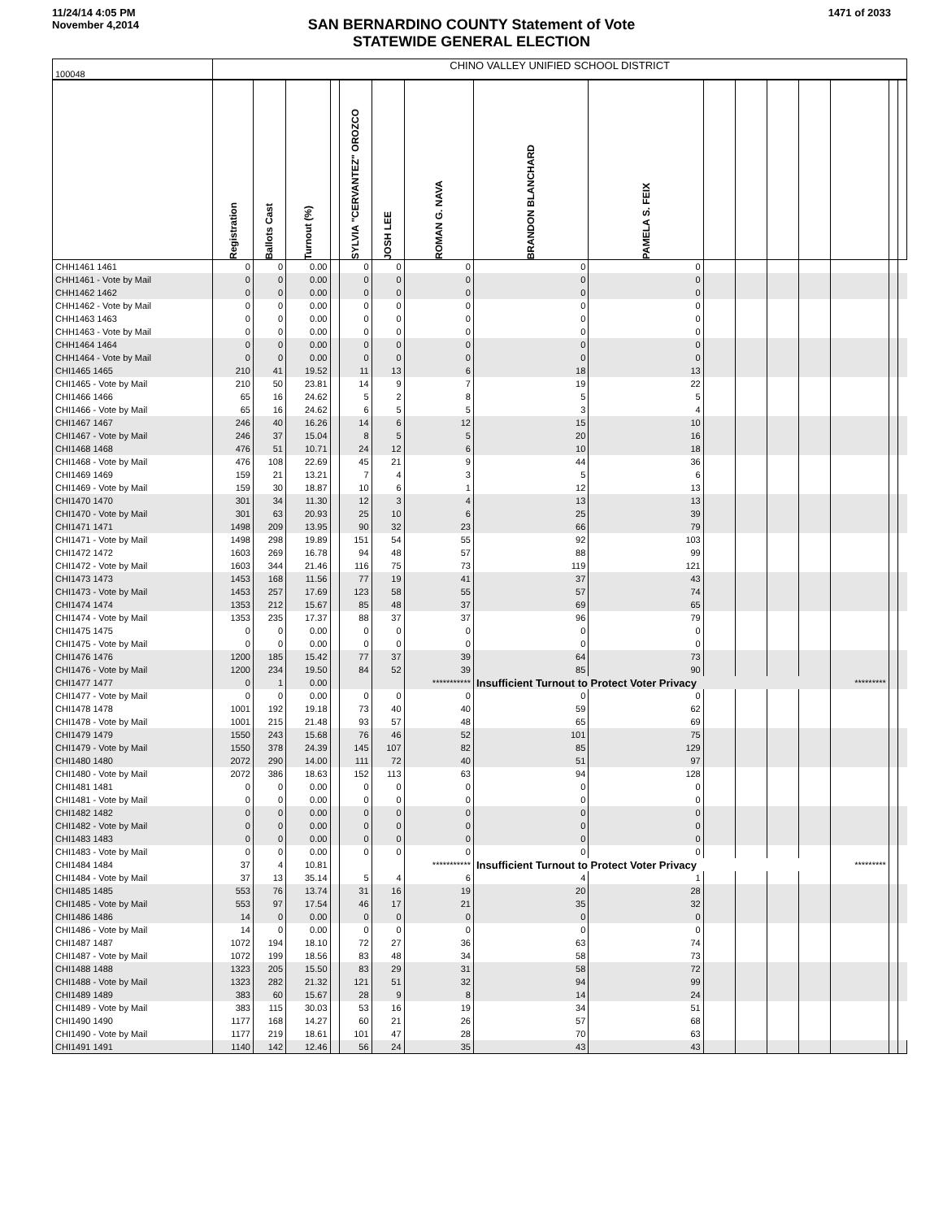11/24/14 4:05 PM
November 4,2014 1471 of 2033
SAN BERNARDINO COUNTY Statement of Vote
STATEWIDE GENERAL ELECTION
| 100048 | CHINO VALLEY UNIFIED SCHOOL DISTRICT | | | | | | | | | | | | | | | |
| | Registration | Ballots Cast | Turnout (%) | | SYLVIA "CERVANTEZ" OROZCO | JOSH LEE | ROMAN G. NAVA | BRANDON BLANCHARD | PAMELA S. FEIX | | | | | | | |
| CHH1461 1461 | 0 | 0 | 0.00 | | 0 | 0 | 0 | 0 | 0 | | | | | | | |
| CHH1461 - Vote by Mail | 0 | 0 | 0.00 | | 0 | 0 | 0 | 0 | 0 | | | | | | | |
| CHH1462 1462 | 0 | 0 | 0.00 | | 0 | 0 | 0 | 0 | 0 | | | | | | | |
| CHH1462 - Vote by Mail | 0 | 0 | 0.00 | | 0 | 0 | 0 | 0 | 0 | | | | | | | |
| CHH1463 1463 | 0 | 0 | 0.00 | | 0 | 0 | 0 | 0 | 0 | | | | | | | |
| CHH1463 - Vote by Mail | 0 | 0 | 0.00 | | 0 | 0 | 0 | 0 | 0 | | | | | | | |
| CHH1464 1464 | 0 | 0 | 0.00 | | 0 | 0 | 0 | 0 | 0 | | | | | | | |
| CHH1464 - Vote by Mail | 0 | 0 | 0.00 | | 0 | 0 | 0 | 0 | 0 | | | | | | | |
| CHI1465 1465 | 210 | 41 | 19.52 | | 11 | 13 | 6 | 18 | 13 | | | | | | | |
| CHI1465 - Vote by Mail | 210 | 50 | 23.81 | | 14 | 9 | 7 | 19 | 22 | | | | | | | |
| CHI1466 1466 | 65 | 16 | 24.62 | | 5 | 2 | 8 | 5 | 5 | | | | | | | |
| CHI1466 - Vote by Mail | 65 | 16 | 24.62 | | 6 | 5 | 5 | 3 | 4 | | | | | | | |
| CHI1467 1467 | 246 | 40 | 16.26 | | 14 | 6 | 12 | 15 | 10 | | | | | | | |
| CHI1467 - Vote by Mail | 246 | 37 | 15.04 | | 8 | 5 | 5 | 20 | 16 | | | | | | | |
| CHI1468 1468 | 476 | 51 | 10.71 | | 24 | 12 | 6 | 10 | 18 | | | | | | | |
| CHI1468 - Vote by Mail | 476 | 108 | 22.69 | | 45 | 21 | 9 | 44 | 36 | | | | | | | |
| CHI1469 1469 | 159 | 21 | 13.21 | | 7 | 4 | 3 | 5 | 6 | | | | | | | |
| CHI1469 - Vote by Mail | 159 | 30 | 18.87 | | 10 | 6 | 1 | 12 | 13 | | | | | | | |
| CHI1470 1470 | 301 | 34 | 11.30 | | 12 | 3 | 4 | 13 | 13 | | | | | | | |
| CHI1470 - Vote by Mail | 301 | 63 | 20.93 | | 25 | 10 | 6 | 25 | 39 | | | | | | | |
| CHI1471 1471 | 1498 | 209 | 13.95 | | 90 | 32 | 23 | 66 | 79 | | | | | | | |
| CHI1471 - Vote by Mail | 1498 | 298 | 19.89 | | 151 | 54 | 55 | 92 | 103 | | | | | | | |
| CHI1472 1472 | 1603 | 269 | 16.78 | | 94 | 48 | 57 | 88 | 99 | | | | | | | |
| CHI1472 - Vote by Mail | 1603 | 344 | 21.46 | | 116 | 75 | 73 | 119 | 121 | | | | | | | |
| CHI1473 1473 | 1453 | 168 | 11.56 | | 77 | 19 | 41 | 37 | 43 | | | | | | | |
| CHI1473 - Vote by Mail | 1453 | 257 | 17.69 | | 123 | 58 | 55 | 57 | 74 | | | | | | | |
| CHI1474 1474 | 1353 | 212 | 15.67 | | 85 | 48 | 37 | 69 | 65 | | | | | | | |
| CHI1474 - Vote by Mail | 1353 | 235 | 17.37 | | 88 | 37 | 37 | 96 | 79 | | | | | | | |
| CHI1475 1475 | 0 | 0 | 0.00 | | 0 | 0 | 0 | 0 | 0 | | | | | | | |
| CHI1475 - Vote by Mail | 0 | 0 | 0.00 | | 0 | 0 | 0 | 0 | 0 | | | | | | | |
| CHI1476 1476 | 1200 | 185 | 15.42 | | 77 | 37 | 39 | 64 | 73 | | | | | | | |
| CHI1476 - Vote by Mail | 1200 | 234 | 19.50 | | 84 | 52 | 39 | 85 | 90 | | | | | | | |
| CHI1477 1477 | 0 | 1 | 0.00 | | | | *********** | Insufficient Turnout to Protect Voter Privacy | | | | | | ********* | | |
| CHI1477 - Vote by Mail | 0 | 0 | 0.00 | | 0 | 0 | 0 | 0 | 0 | | | | | | | |
| CHI1478 1478 | 1001 | 192 | 19.18 | | 73 | 40 | 40 | 59 | 62 | | | | | | | |
| CHI1478 - Vote by Mail | 1001 | 215 | 21.48 | | 93 | 57 | 48 | 65 | 69 | | | | | | | |
| CHI1479 1479 | 1550 | 243 | 15.68 | | 76 | 46 | 52 | 101 | 75 | | | | | | | |
| CHI1479 - Vote by Mail | 1550 | 378 | 24.39 | | 145 | 107 | 82 | 85 | 129 | | | | | | | |
| CHI1480 1480 | 2072 | 290 | 14.00 | | 111 | 72 | 40 | 51 | 97 | | | | | | | |
| CHI1480 - Vote by Mail | 2072 | 386 | 18.63 | | 152 | 113 | 63 | 94 | 128 | | | | | | | |
| CHI1481 1481 | 0 | 0 | 0.00 | | 0 | 0 | 0 | 0 | 0 | | | | | | | |
| CHI1481 - Vote by Mail | 0 | 0 | 0.00 | | 0 | 0 | 0 | 0 | 0 | | | | | | | |
| CHI1482 1482 | 0 | 0 | 0.00 | | 0 | 0 | 0 | 0 | 0 | | | | | | | |
| CHI1482 - Vote by Mail | 0 | 0 | 0.00 | | 0 | 0 | 0 | 0 | 0 | | | | | | | |
| CHI1483 1483 | 0 | 0 | 0.00 | | 0 | 0 | 0 | 0 | 0 | | | | | | | |
| CHI1483 - Vote by Mail | 0 | 0 | 0.00 | | 0 | 0 | 0 | 0 | 0 | | | | | | | |
| CHI1484 1484 | 37 | 4 | 10.81 | | | | *********** | Insufficient Turnout to Protect Voter Privacy | | | | | | ********* | | |
| CHI1484 - Vote by Mail | 37 | 13 | 35.14 | | 5 | 4 | 6 | 4 | 1 | | | | | | | |
| CHI1485 1485 | 553 | 76 | 13.74 | | 31 | 16 | 19 | 20 | 28 | | | | | | | |
| CHI1485 - Vote by Mail | 553 | 97 | 17.54 | | 46 | 17 | 21 | 35 | 32 | | | | | | | |
| CHI1486 1486 | 14 | 0 | 0.00 | | 0 | 0 | 0 | 0 | 0 | | | | | | | |
| CHI1486 - Vote by Mail | 14 | 0 | 0.00 | | 0 | 0 | 0 | 0 | 0 | | | | | | | |
| CHI1487 1487 | 1072 | 194 | 18.10 | | 72 | 27 | 36 | 63 | 74 | | | | | | | |
| CHI1487 - Vote by Mail | 1072 | 199 | 18.56 | | 83 | 48 | 34 | 58 | 73 | | | | | | | |
| CHI1488 1488 | 1323 | 205 | 15.50 | | 83 | 29 | 31 | 58 | 72 | | | | | | | |
| CHI1488 - Vote by Mail | 1323 | 282 | 21.32 | | 121 | 51 | 32 | 94 | 99 | | | | | | | |
| CHI1489 1489 | 383 | 60 | 15.67 | | 28 | 9 | 8 | 14 | 24 | | | | | | | |
| CHI1489 - Vote by Mail | 383 | 115 | 30.03 | | 53 | 16 | 19 | 34 | 51 | | | | | | | |
| CHI1490 1490 | 1177 | 168 | 14.27 | | 60 | 21 | 26 | 57 | 68 | | | | | | | |
| CHI1490 - Vote by Mail | 1177 | 219 | 18.61 | | 101 | 47 | 28 | 70 | 63 | | | | | | | |
| CHI1491 1491 | 1140 | 142 | 12.46 | | 56 | 24 | 35 | 43 | 43 | | | | | | | |